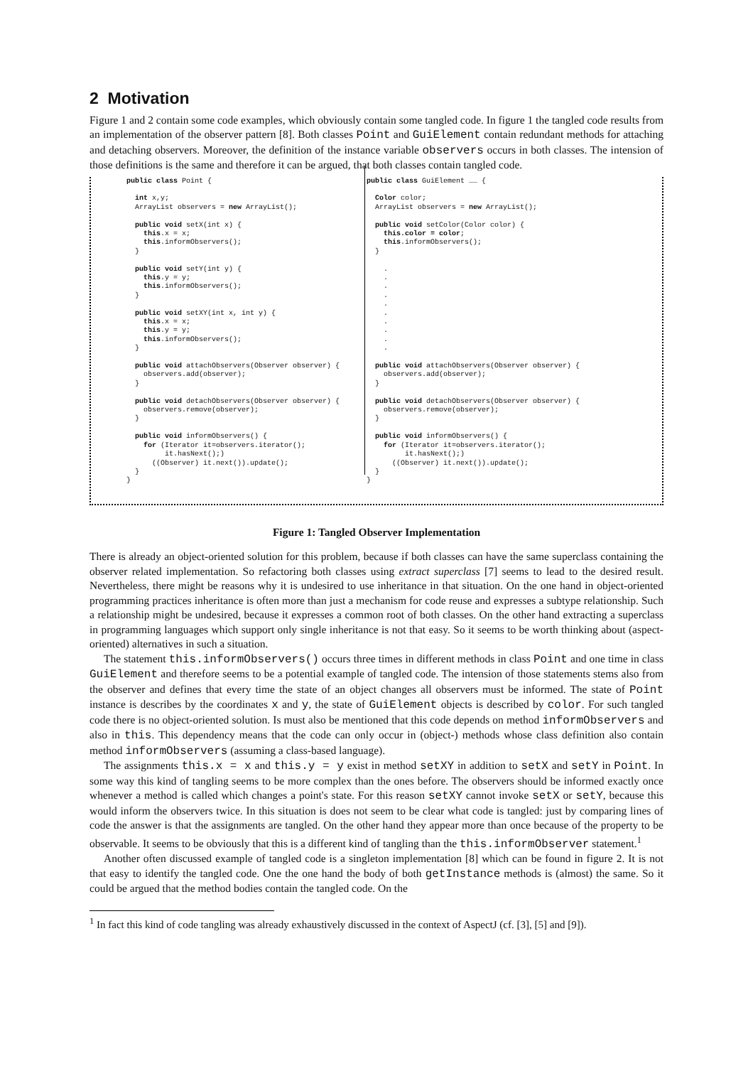2 Motivation
Figure 1 and 2 contain some code examples, which obviously contain some tangled code. In figure 1 the tangled code results from an implementation of the observer pattern [8]. Both classes Point and GuiElement contain redundant methods for attaching and detaching observers. Moreover, the definition of the instance variable observers occurs in both classes. The intension of those definitions is the same and therefore it can be argued, that both classes contain tangled code.
public class Point { int x,y; ArrayList observers = new ArrayList(); public void setX(int x) { this.x = x; this.informObservers(); } public void setY(int y) { this.y = y; this.informObservers(); } public void setXY(int x, int y) { this.x = x; this.y = y; this.informObservers(); } public void attachObservers(Observer observer) { observers.add(observer); } public void detachObservers(Observer observer) { observers.remove(observer); } public void informObservers() { for (Iterator it=observers.iterator(); it.hasNext();) ((Observer) it.next()).update(); } }
public class GuiElement …… { Color color; ArrayList observers = new ArrayList(); public void setColor(Color color) { this.color = color; this.informObservers(); } . . . . . . . . . . public void attachObservers(Observer observer) { observers.add(observer); } public void detachObservers(Observer observer) { observers.remove(observer); } public void informObservers() { for (Iterator it=observers.iterator(); it.hasNext();) ((Observer) it.next()).update(); } }
Figure 1: Tangled Observer Implementation
There is already an object-oriented solution for this problem, because if both classes can have the same superclass containing the observer related implementation. So refactoring both classes using extract superclass [7] seems to lead to the desired result. Nevertheless, there might be reasons why it is undesired to use inheritance in that situation. On the one hand in object-oriented programming practices inheritance is often more than just a mechanism for code reuse and expresses a subtype relationship. Such a relationship might be undesired, because it expresses a common root of both classes. On the other hand extracting a superclass in programming languages which support only single inheritance is not that easy. So it seems to be worth thinking about (aspect-oriented) alternatives in such a situation.
The statement this.informObservers() occurs three times in different methods in class Point and one time in class GuiElement and therefore seems to be a potential example of tangled code. The intension of those statements stems also from the observer and defines that every time the state of an object changes all observers must be informed. The state of Point instance is describes by the coordinates x and y, the state of GuiElement objects is described by color. For such tangled code there is no object-oriented solution. Is must also be mentioned that this code depends on method informObservers and also in this. This dependency means that the code can only occur in (object-) methods whose class definition also contain method informObservers (assuming a class-based language).
The assignments this.x = x and this.y = y exist in method setXY in addition to setX and setY in Point. In some way this kind of tangling seems to be more complex than the ones before. The observers should be informed exactly once whenever a method is called which changes a point's state. For this reason setXY cannot invoke setX or setY, because this would inform the observers twice. In this situation is does not seem to be clear what code is tangled: just by comparing lines of code the answer is that the assignments are tangled. On the other hand they appear more than once because of the property to be observable. It seems to be obviously that this is a different kind of tangling than the this.informObserver statement.<sup>1</sup>
Another often discussed example of tangled code is a singleton implementation [8] which can be found in figure 2. It is not that easy to identify the tangled code. One the one hand the body of both getInstance methods is (almost) the same. So it could be argued that the method bodies contain the tangled code. On the
<sup>1</sup> In fact this kind of code tangling was already exhaustively discussed in the context of AspectJ (cf. [3], [5] and [9]).